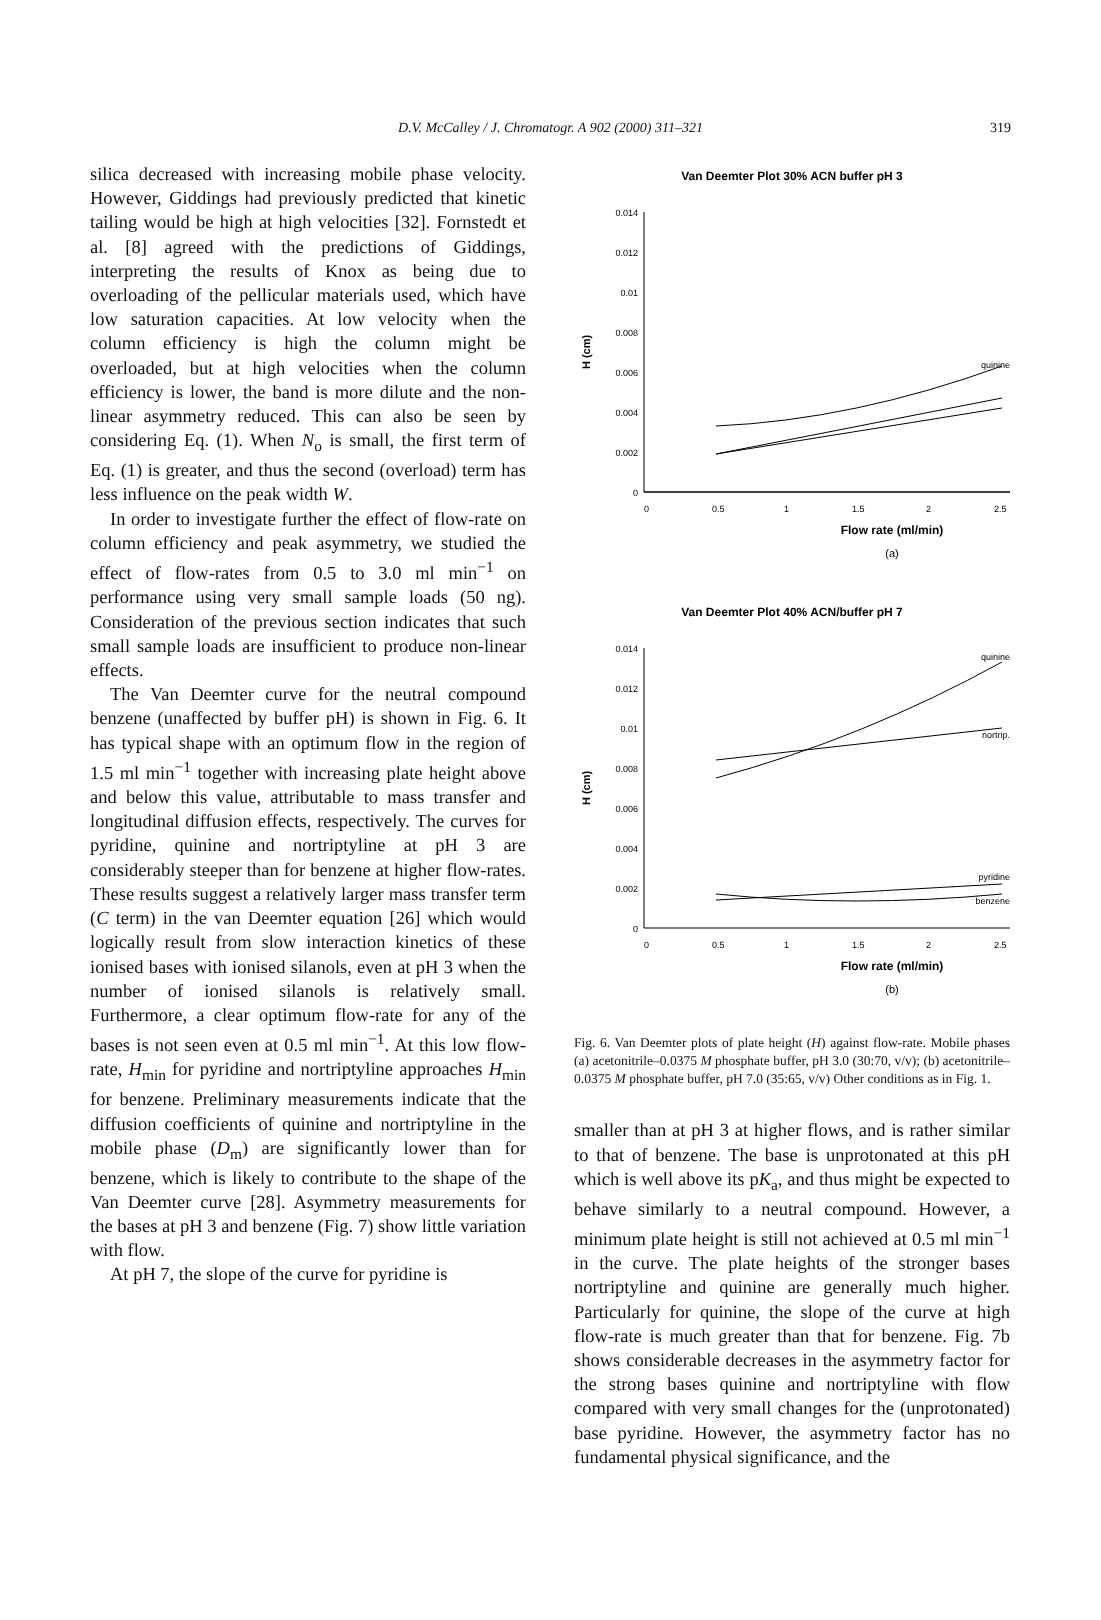D.V. McCalley / J. Chromatogr. A 902 (2000) 311–321
319
silica decreased with increasing mobile phase velocity. However, Giddings had previously predicted that kinetic tailing would be high at high velocities [32]. Fornstedt et al. [8] agreed with the predictions of Giddings, interpreting the results of Knox as being due to overloading of the pellicular materials used, which have low saturation capacities. At low velocity when the column efficiency is high the column might be overloaded, but at high velocities when the column efficiency is lower, the band is more dilute and the non-linear asymmetry reduced. This can also be seen by considering Eq. (1). When N<sub>o</sub> is small, the first term of Eq. (1) is greater, and thus the second (overload) term has less influence on the peak width W.
In order to investigate further the effect of flow-rate on column efficiency and peak asymmetry, we studied the effect of flow-rates from 0.5 to 3.0 ml min<sup>−1</sup> on performance using very small sample loads (50 ng). Consideration of the previous section indicates that such small sample loads are insufficient to produce non-linear effects.
The Van Deemter curve for the neutral compound benzene (unaffected by buffer pH) is shown in Fig. 6. It has typical shape with an optimum flow in the region of 1.5 ml min<sup>−1</sup> together with increasing plate height above and below this value, attributable to mass transfer and longitudinal diffusion effects, respectively. The curves for pyridine, quinine and nortriptyline at pH 3 are considerably steeper than for benzene at higher flow-rates. These results suggest a relatively larger mass transfer term (C term) in the van Deemter equation [26] which would logically result from slow interaction kinetics of these ionised bases with ionised silanols, even at pH 3 when the number of ionised silanols is relatively small. Furthermore, a clear optimum flow-rate for any of the bases is not seen even at 0.5 ml min<sup>−1</sup>. At this low flow-rate, H<sub>min</sub> for pyridine and nortriptyline approaches H<sub>min</sub> for benzene. Preliminary measurements indicate that the diffusion coefficients of quinine and nortriptyline in the mobile phase (D<sub>m</sub>) are significantly lower than for benzene, which is likely to contribute to the shape of the Van Deemter curve [28]. Asymmetry measurements for the bases at pH 3 and benzene (Fig. 7) show little variation with flow.
At pH 7, the slope of the curve for pyridine is
Van Deemter Plot 30% ACN buffer pH 3
0.014
0.012
0.01
0.008
0.006
0.004
0.002
0
H (cm)
0
0.5
1
1.5
2
2.5
Flow rate (ml/min)
(a)
quinine
Van Deemter Plot 40% ACN/buffer pH 7
0.014
0.012
0.01
0.008
0.006
0.004
0.002
0
H (cm)
0
0.5
1
1.5
2
2.5
Flow rate (ml/min)
(b)
quinine
nortrip.
pyridine
benzene
Fig. 6. Van Deemter plots of plate height (H) against flow-rate. Mobile phases (a) acetonitrile–0.0375 M phosphate buffer, pH 3.0 (30:70, v/v); (b) acetonitrile–0.0375 M phosphate buffer, pH 7.0 (35:65, v/v) Other conditions as in Fig. 1.
smaller than at pH 3 at higher flows, and is rather similar to that of benzene. The base is unprotonated at this pH which is well above its pK<sub>a</sub>, and thus might be expected to behave similarly to a neutral compound. However, a minimum plate height is still not achieved at 0.5 ml min<sup>−1</sup> in the curve. The plate heights of the stronger bases nortriptyline and quinine are generally much higher. Particularly for quinine, the slope of the curve at high flow-rate is much greater than that for benzene. Fig. 7b shows considerable decreases in the asymmetry factor for the strong bases quinine and nortriptyline with flow compared with very small changes for the (unprotonated) base pyridine. However, the asymmetry factor has no fundamental physical significance, and the